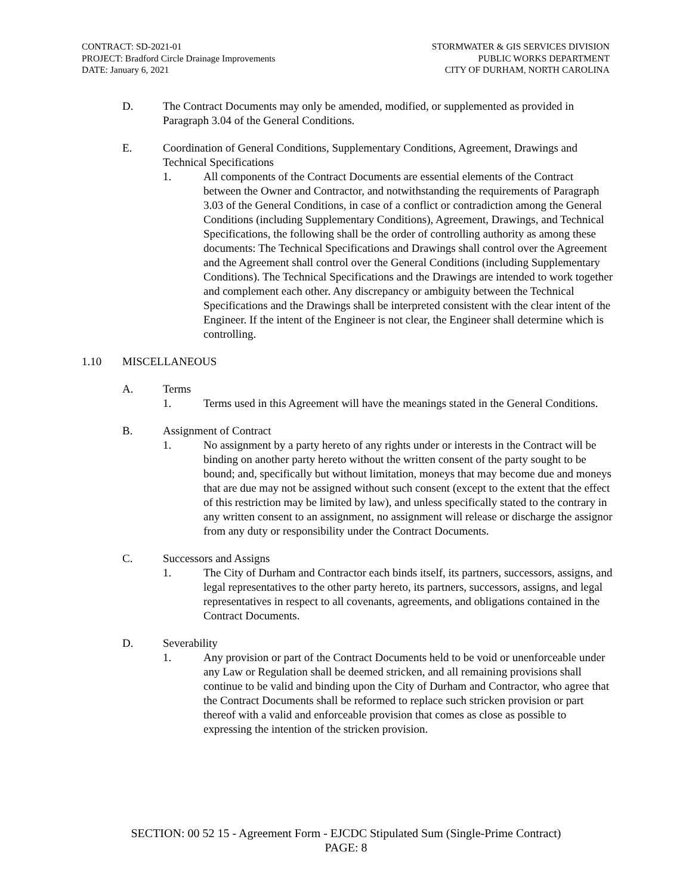CONTRACT: SD-2021-01
PROJECT: Bradford Circle Drainage Improvements
DATE: January 6, 2021
STORMWATER & GIS SERVICES DIVISION
PUBLIC WORKS DEPARTMENT
CITY OF DURHAM, NORTH CAROLINA
D. The Contract Documents may only be amended, modified, or supplemented as provided in Paragraph 3.04 of the General Conditions.
E. Coordination of General Conditions, Supplementary Conditions, Agreement, Drawings and Technical Specifications
1. All components of the Contract Documents are essential elements of the Contract between the Owner and Contractor, and notwithstanding the requirements of Paragraph 3.03 of the General Conditions, in case of a conflict or contradiction among the General Conditions (including Supplementary Conditions), Agreement, Drawings, and Technical Specifications, the following shall be the order of controlling authority as among these documents: The Technical Specifications and Drawings shall control over the Agreement and the Agreement shall control over the General Conditions (including Supplementary Conditions). The Technical Specifications and the Drawings are intended to work together and complement each other. Any discrepancy or ambiguity between the Technical Specifications and the Drawings shall be interpreted consistent with the clear intent of the Engineer. If the intent of the Engineer is not clear, the Engineer shall determine which is controlling.
1.10 MISCELLANEOUS
A. Terms
1. Terms used in this Agreement will have the meanings stated in the General Conditions.
B. Assignment of Contract
1. No assignment by a party hereto of any rights under or interests in the Contract will be binding on another party hereto without the written consent of the party sought to be bound; and, specifically but without limitation, moneys that may become due and moneys that are due may not be assigned without such consent (except to the extent that the effect of this restriction may be limited by law), and unless specifically stated to the contrary in any written consent to an assignment, no assignment will release or discharge the assignor from any duty or responsibility under the Contract Documents.
C. Successors and Assigns
1. The City of Durham and Contractor each binds itself, its partners, successors, assigns, and legal representatives to the other party hereto, its partners, successors, assigns, and legal representatives in respect to all covenants, agreements, and obligations contained in the Contract Documents.
D. Severability
1. Any provision or part of the Contract Documents held to be void or unenforceable under any Law or Regulation shall be deemed stricken, and all remaining provisions shall continue to be valid and binding upon the City of Durham and Contractor, who agree that the Contract Documents shall be reformed to replace such stricken provision or part thereof with a valid and enforceable provision that comes as close as possible to expressing the intention of the stricken provision.
SECTION: 00 52 15 - Agreement Form - EJCDC Stipulated Sum (Single-Prime Contract)
PAGE: 8